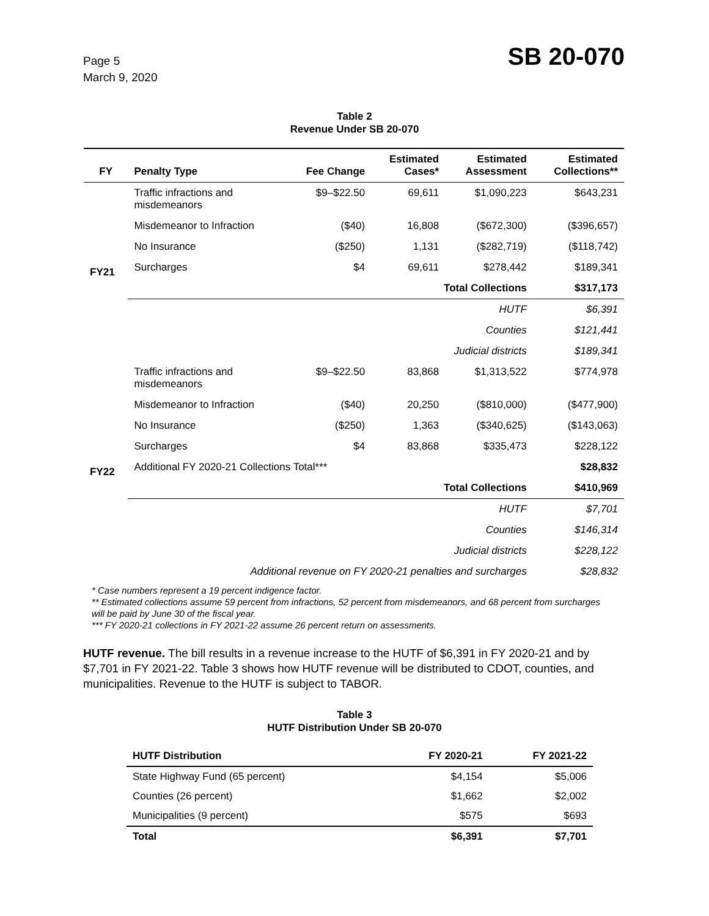Page 5
March 9, 2020
SB 20-070
Table 2
Revenue Under SB 20-070
| FY | Penalty Type | Fee Change | Estimated Cases* | Estimated Assessment | Estimated Collections** |
| --- | --- | --- | --- | --- | --- |
| FY21 | Traffic infractions and misdemeanors | $9–$22.50 | 69,611 | $1,090,223 | $643,231 |
| | Misdemeanor to Infraction | ($40) | 16,808 | ($672,300) | ($396,657) |
| | No Insurance | ($250) | 1,131 | ($282,719) | ($118,742) |
| | Surcharges | $4 | 69,611 | $278,442 | $189,341 |
| | Total Collections | | | | $317,173 |
| | HUTF | | | | $6,391 |
| | Counties | | | | $121,441 |
| | Judicial districts | | | | $189,341 |
| FY22 | Traffic infractions and misdemeanors | $9–$22.50 | 83,868 | $1,313,522 | $774,978 |
| | Misdemeanor to Infraction | ($40) | 20,250 | ($810,000) | ($477,900) |
| | No Insurance | ($250) | 1,363 | ($340,625) | ($143,063) |
| | Surcharges | $4 | 83,868 | $335,473 | $228,122 |
| | Additional FY 2020-21 Collections Total*** | | | | $28,832 |
| | Total Collections | | | | $410,969 |
| | HUTF | | | | $7,701 |
| | Counties | | | | $146,314 |
| | Judicial districts | | | | $228,122 |
| | Additional revenue on FY 2020-21 penalties and surcharges | | | | $28,832 |
* Case numbers represent a 19 percent indigence factor.
** Estimated collections assume 59 percent from infractions, 52 percent from misdemeanors, and 68 percent from surcharges will be paid by June 30 of the fiscal year.
*** FY 2020-21 collections in FY 2021-22 assume 26 percent return on assessments.
HUTF revenue. The bill results in a revenue increase to the HUTF of $6,391 in FY 2020-21 and by $7,701 in FY 2021-22. Table 3 shows how HUTF revenue will be distributed to CDOT, counties, and municipalities. Revenue to the HUTF is subject to TABOR.
Table 3
HUTF Distribution Under SB 20-070
| HUTF Distribution | FY 2020-21 | FY 2021-22 |
| --- | --- | --- |
| State Highway Fund (65 percent) | $4,154 | $5,006 |
| Counties (26 percent) | $1,662 | $2,002 |
| Municipalities (9 percent) | $575 | $693 |
| Total | $6,391 | $7,701 |